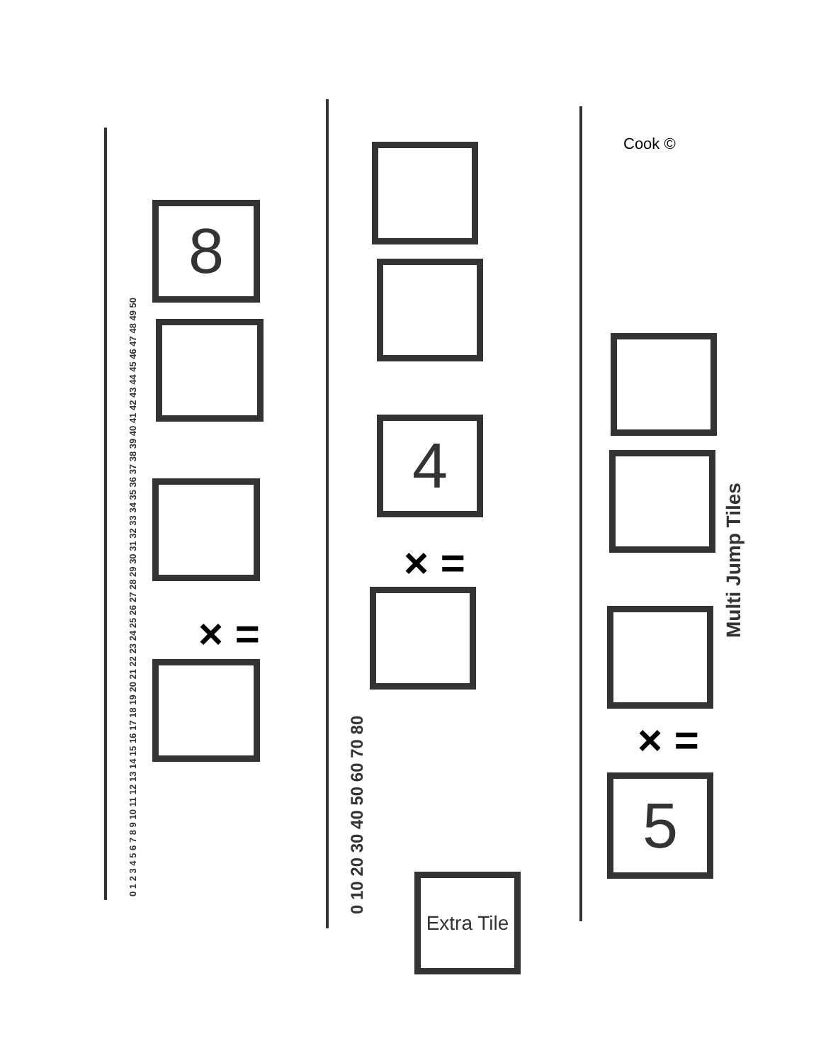8
4
Extra Tile
5
0 1 2 3 4 5 6 7 8 9 10 11 12 13 14 15 16 17 18 19 20 21 22 23 24 25 26 27 28 29 30 31 32 33 34 35 36 37 38 39 40 41 42 43 44 45 46 47 48 49 50
0 10 20 30 40 50 60 70 80
Multi Jump Tiles
× =
× =
× =
Cook ©